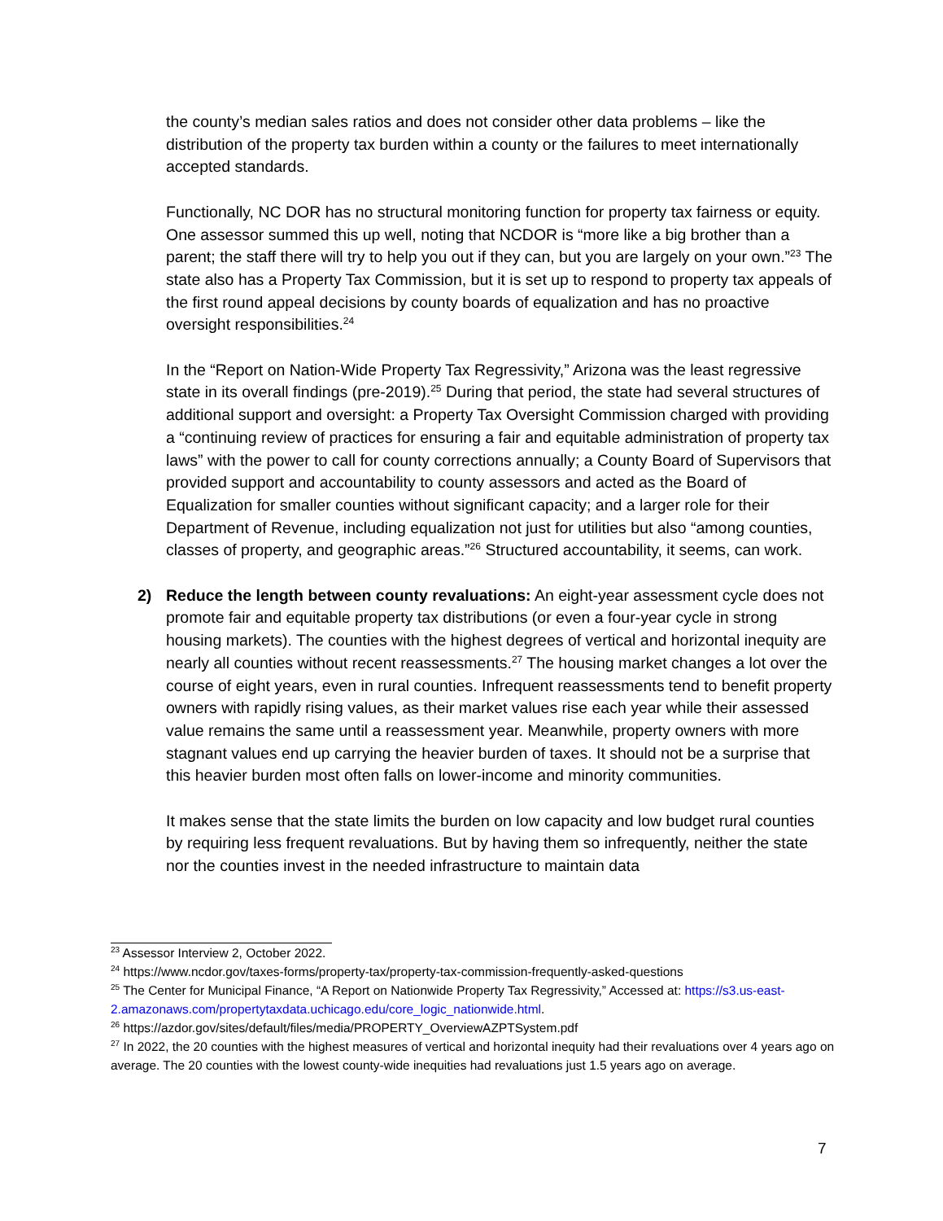the county’s median sales ratios and does not consider other data problems – like the distribution of the property tax burden within a county or the failures to meet internationally accepted standards.
Functionally, NC DOR has no structural monitoring function for property tax fairness or equity. One assessor summed this up well, noting that NCDOR is “more like a big brother than a parent; the staff there will try to help you out if they can, but you are largely on your own.”<sup>23</sup> The state also has a Property Tax Commission, but it is set up to respond to property tax appeals of the first round appeal decisions by county boards of equalization and has no proactive oversight responsibilities.<sup>24</sup>
In the “Report on Nation-Wide Property Tax Regressivity,” Arizona was the least regressive state in its overall findings (pre-2019).<sup>25</sup> During that period, the state had several structures of additional support and oversight: a Property Tax Oversight Commission charged with providing a “continuing review of practices for ensuring a fair and equitable administration of property tax laws” with the power to call for county corrections annually; a County Board of Supervisors that provided support and accountability to county assessors and acted as the Board of Equalization for smaller counties without significant capacity; and a larger role for their Department of Revenue, including equalization not just for utilities but also “among counties, classes of property, and geographic areas.”<sup>26</sup> Structured accountability, it seems, can work.
2) Reduce the length between county revaluations: An eight-year assessment cycle does not promote fair and equitable property tax distributions (or even a four-year cycle in strong housing markets). The counties with the highest degrees of vertical and horizontal inequity are nearly all counties without recent reassessments.<sup>27</sup> The housing market changes a lot over the course of eight years, even in rural counties. Infrequent reassessments tend to benefit property owners with rapidly rising values, as their market values rise each year while their assessed value remains the same until a reassessment year. Meanwhile, property owners with more stagnant values end up carrying the heavier burden of taxes. It should not be a surprise that this heavier burden most often falls on lower-income and minority communities.
It makes sense that the state limits the burden on low capacity and low budget rural counties by requiring less frequent revaluations. But by having them so infrequently, neither the state nor the counties invest in the needed infrastructure to maintain data
<sup>23</sup> Assessor Interview 2, October 2022.
<sup>24</sup> https://www.ncdor.gov/taxes-forms/property-tax/property-tax-commission-frequently-asked-questions
<sup>25</sup> The Center for Municipal Finance, “A Report on Nationwide Property Tax Regressivity,” Accessed at: https://s3.us-east-2.amazonaws.com/propertytaxdata.uchicago.edu/core_logic_nationwide.html.
<sup>26</sup> https://azdor.gov/sites/default/files/media/PROPERTY_OverviewAZPTSystem.pdf
<sup>27</sup> In 2022, the 20 counties with the highest measures of vertical and horizontal inequity had their revaluations over 4 years ago on average. The 20 counties with the lowest county-wide inequities had revaluations just 1.5 years ago on average.
7